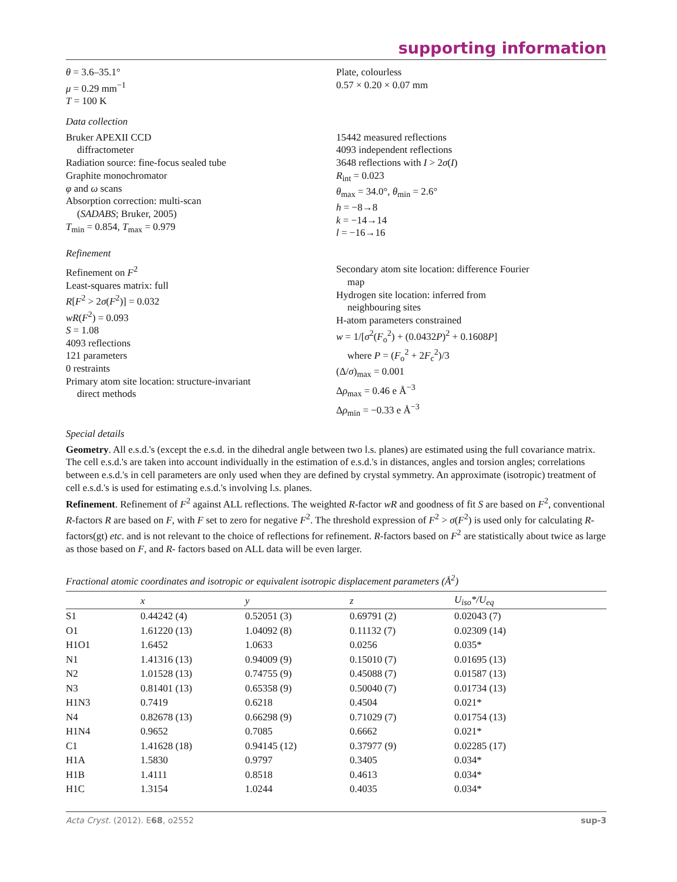supporting information
θ = 3.6–35.1°
μ = 0.29 mm<sup>−1</sup>
T = 100 K
Plate, colourless
0.57 × 0.20 × 0.07 mm
Data collection
Bruker APEXII CCD
diffractometer
Radiation source: fine-focus sealed tube
Graphite monochromator
φ and ω scans
Absorption correction: multi-scan
(SADABS; Bruker, 2005)
T<sub>min</sub> = 0.854, T<sub>max</sub> = 0.979
15442 measured reflections
4093 independent reflections
3648 reflections with I > 2σ(I)
R<sub>int</sub> = 0.023
θ<sub>max</sub> = 34.0°, θ<sub>min</sub> = 2.6°
h = −8→8
k = −14→14
l = −16→16
Refinement
Refinement on F<sup>2</sup>
Least-squares matrix: full
R[F<sup>2</sup> > 2σ(F<sup>2</sup>)] = 0.032
wR(F<sup>2</sup>) = 0.093
S = 1.08
4093 reflections
121 parameters
0 restraints
Primary atom site location: structure-invariant
direct methods
Secondary atom site location: difference Fourier
map
Hydrogen site location: inferred from
neighbouring sites
H-atom parameters constrained
w = 1/[σ<sup>2</sup>(F<sub>o</sub><sup>2</sup>) + (0.0432P)<sup>2</sup> + 0.1608P]
where P = (F<sub>o</sub><sup>2</sup> + 2F<sub>c</sub><sup>2</sup>)/3
(Δ/σ)<sub>max</sub> = 0.001
Δρ<sub>max</sub> = 0.46 e Å<sup>−3</sup>
Δρ<sub>min</sub> = −0.33 e Å<sup>−3</sup>
Special details
Geometry. All e.s.d.'s (except the e.s.d. in the dihedral angle between two l.s. planes) are estimated using the full covariance matrix. The cell e.s.d.'s are taken into account individually in the estimation of e.s.d.'s in distances, angles and torsion angles; correlations between e.s.d.'s in cell parameters are only used when they are defined by crystal symmetry. An approximate (isotropic) treatment of cell e.s.d.'s is used for estimating e.s.d.'s involving l.s. planes.
Refinement. Refinement of F<sup>2</sup> against ALL reflections. The weighted R-factor wR and goodness of fit S are based on F<sup>2</sup>, conventional R-factors R are based on F, with F set to zero for negative F<sup>2</sup>. The threshold expression of F<sup>2</sup> > σ(F<sup>2</sup>) is used only for calculating R-factors(gt) etc. and is not relevant to the choice of reflections for refinement. R-factors based on F<sup>2</sup> are statistically about twice as large as those based on F, and R- factors based on ALL data will be even larger.
Fractional atomic coordinates and isotropic or equivalent isotropic displacement parameters (Å<sup>2</sup>)
| | x | y | z | U<sub>iso</sub>*/U<sub>eq</sub> |
| --- | --- | --- | --- | --- |
| S1 | 0.44242 (4) | 0.52051 (3) | 0.69791 (2) | 0.02043 (7) |
| O1 | 1.61220 (13) | 1.04092 (8) | 0.11132 (7) | 0.02309 (14) |
| H1O1 | 1.6452 | 1.0633 | 0.0256 | 0.035* |
| N1 | 1.41316 (13) | 0.94009 (9) | 0.15010 (7) | 0.01695 (13) |
| N2 | 1.01528 (13) | 0.74755 (9) | 0.45088 (7) | 0.01587 (13) |
| N3 | 0.81401 (13) | 0.65358 (9) | 0.50040 (7) | 0.01734 (13) |
| H1N3 | 0.7419 | 0.6218 | 0.4504 | 0.021* |
| N4 | 0.82678 (13) | 0.66298 (9) | 0.71029 (7) | 0.01754 (13) |
| H1N4 | 0.9652 | 0.7085 | 0.6662 | 0.021* |
| C1 | 1.41628 (18) | 0.94145 (12) | 0.37977 (9) | 0.02285 (17) |
| H1A | 1.5830 | 0.9797 | 0.3405 | 0.034* |
| H1B | 1.4111 | 0.8518 | 0.4613 | 0.034* |
| H1C | 1.3154 | 1.0244 | 0.4035 | 0.034* |
Acta Cryst. (2012). E68, o2552 sup-3